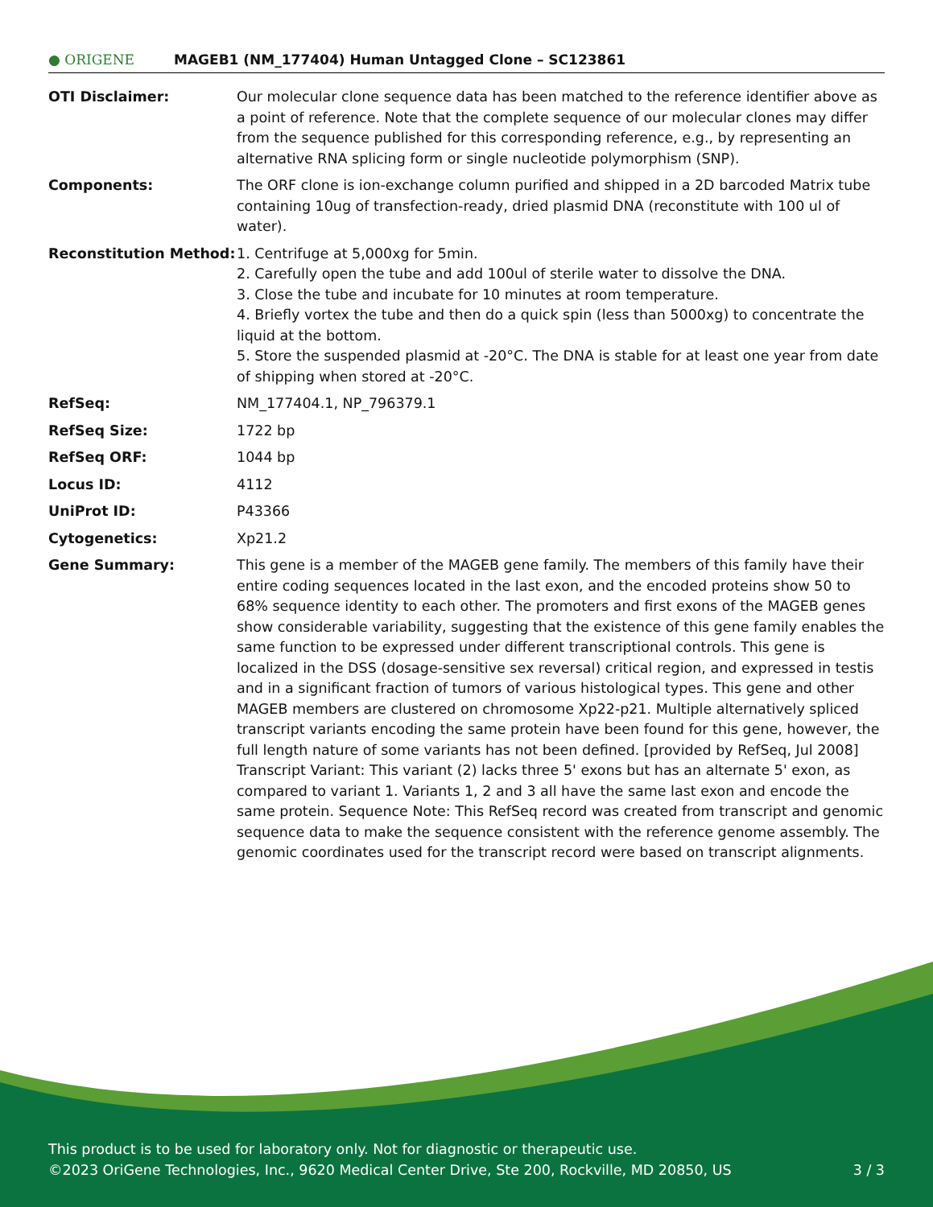● ORIGENE
MAGEB1 (NM_177404) Human Untagged Clone – SC123861
| OTI Disclaimer: | Our molecular clone sequence data has been matched to the reference identifier above as a point of reference. Note that the complete sequence of our molecular clones may differ from the sequence published for this corresponding reference, e.g., by representing an alternative RNA splicing form or single nucleotide polymorphism (SNP). |
| Components: | The ORF clone is ion-exchange column purified and shipped in a 2D barcoded Matrix tube containing 10ug of transfection-ready, dried plasmid DNA (reconstitute with 100 ul of water). |
| Reconstitution Method: | 1. Centrifuge at 5,000xg for 5min. 2. Carefully open the tube and add 100ul of sterile water to dissolve the DNA. 3. Close the tube and incubate for 10 minutes at room temperature. 4. Briefly vortex the tube and then do a quick spin (less than 5000xg) to concentrate the liquid at the bottom. 5. Store the suspended plasmid at -20°C. The DNA is stable for at least one year from date of shipping when stored at -20°C. |
| RefSeq: | NM_177404.1 , NP_796379.1 |
| RefSeq Size: | 1722 bp |
| RefSeq ORF: | 1044 bp |
| Locus ID: | 4112 |
| UniProt ID: | P43366 |
| Cytogenetics: | Xp21.2 |
| Gene Summary: | This gene is a member of the MAGEB gene family. The members of this family have their entire coding sequences located in the last exon, and the encoded proteins show 50 to 68% sequence identity to each other. The promoters and first exons of the MAGEB genes show considerable variability, suggesting that the existence of this gene family enables the same function to be expressed under different transcriptional controls. This gene is localized in the DSS (dosage-sensitive sex reversal) critical region, and expressed in testis and in a significant fraction of tumors of various histological types. This gene and other MAGEB members are clustered on chromosome Xp22-p21. Multiple alternatively spliced transcript variants encoding the same protein have been found for this gene, however, the full length nature of some variants has not been defined. [provided by RefSeq, Jul 2008] Transcript Variant: This variant (2) lacks three 5' exons but has an alternate 5' exon, as compared to variant 1. Variants 1, 2 and 3 all have the same last exon and encode the same protein. Sequence Note: This RefSeq record was created from transcript and genomic sequence data to make the sequence consistent with the reference genome assembly. The genomic coordinates used for the transcript record were based on transcript alignments. |
This product is to be used for laboratory only. Not for diagnostic or therapeutic use.
©2023 OriGene Technologies, Inc., 9620 Medical Center Drive, Ste 200, Rockville, MD 20850, US 3 / 3